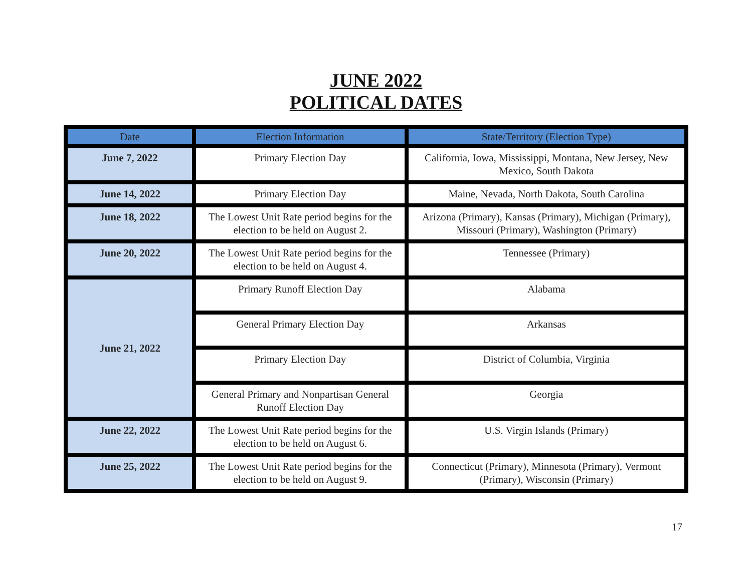JUNE 2022
POLITICAL DATES
| Date | Election Information | State/Territory (Election Type) |
| --- | --- | --- |
| June 7, 2022 | Primary Election Day | California, Iowa, Mississippi, Montana, New Jersey, New Mexico, South Dakota |
| June 14, 2022 | Primary Election Day | Maine, Nevada, North Dakota, South Carolina |
| June 18, 2022 | The Lowest Unit Rate period begins for the election to be held on August 2. | Arizona (Primary), Kansas (Primary), Michigan (Primary), Missouri (Primary), Washington (Primary) |
| June 20, 2022 | The Lowest Unit Rate period begins for the election to be held on August 4. | Tennessee (Primary) |
| June 21, 2022 | Primary Runoff Election Day | Alabama |
| | General Primary Election Day | Arkansas |
| | Primary Election Day | District of Columbia, Virginia |
| | General Primary and Nonpartisan General Runoff Election Day | Georgia |
| June 22, 2022 | The Lowest Unit Rate period begins for the election to be held on August 6. | U.S. Virgin Islands (Primary) |
| June 25, 2022 | The Lowest Unit Rate period begins for the election to be held on August 9. | Connecticut (Primary), Minnesota (Primary), Vermont (Primary), Wisconsin (Primary) |
17